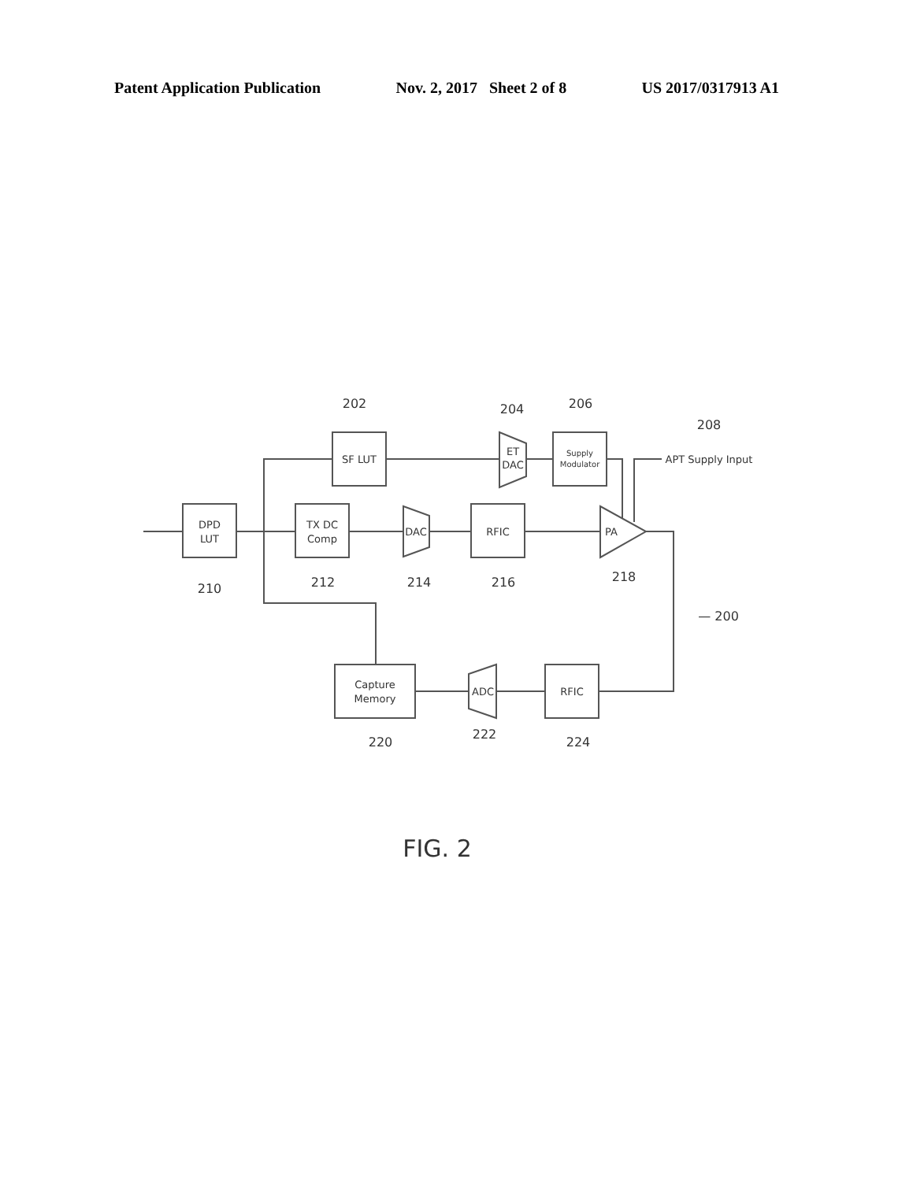Patent Application Publication Nov. 2, 2017 Sheet 2 of 8 US 2017/0317913 A1
DPD
LUT
TX DC
Comp
SF LUT
DAC
ET
DAC
Supply
Modulator
RFIC
PA
Capture
Memory
ADC
RFIC
APT Supply Input
202
204
206
208
210
212
214
216
218
— 200
220
222
224
FIG. 2